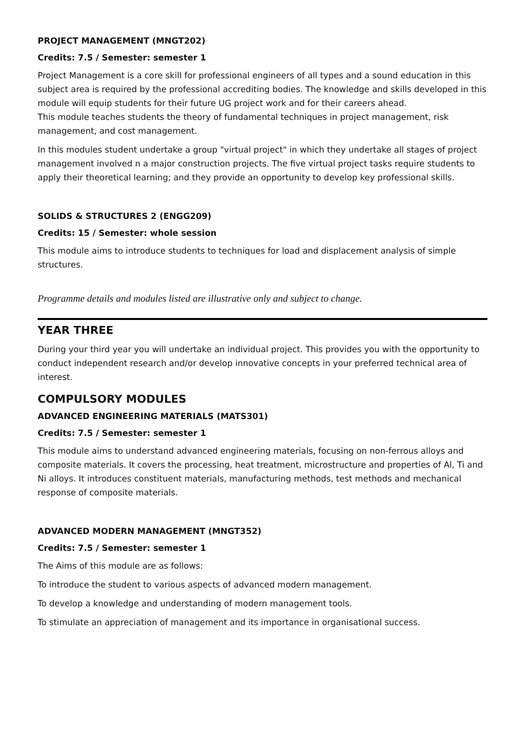PROJECT MANAGEMENT (MNGT202)
Credits: 7.5 / Semester: semester 1
Project Management is a core skill for professional engineers of all types and a sound education in this subject area is required by the professional accrediting bodies. The knowledge and skills developed in this module will equip students for their future UG project work and for their careers ahead.
This module teaches students the theory of fundamental techniques in project management, risk management, and cost management.
In this modules student undertake a group "virtual project" in which they undertake all stages of project management involved n a major construction projects. The five virtual project tasks require students to apply their theoretical learning; and they provide an opportunity to develop key professional skills.
SOLIDS & STRUCTURES 2 (ENGG209)
Credits: 15 / Semester: whole session
This module aims to introduce students to techniques for load and displacement analysis of simple structures.
Programme details and modules listed are illustrative only and subject to change.
YEAR THREE
During your third year you will undertake an individual project. This provides you with the opportunity to conduct independent research and/or develop innovative concepts in your preferred technical area of interest.
COMPULSORY MODULES
ADVANCED ENGINEERING MATERIALS (MATS301)
Credits: 7.5 / Semester: semester 1
This module aims to understand advanced engineering materials, focusing on non-ferrous alloys and composite materials. It covers the processing, heat treatment, microstructure and properties of Al, Ti and Ni alloys. It introduces constituent materials, manufacturing methods, test methods and mechanical response of composite materials.
ADVANCED MODERN MANAGEMENT (MNGT352)
Credits: 7.5 / Semester: semester 1
The Aims of this module are as follows:
To introduce the student to various aspects of advanced modern management.
To develop a knowledge and understanding of modern management tools.
To stimulate an appreciation of management and its importance in organisational success.